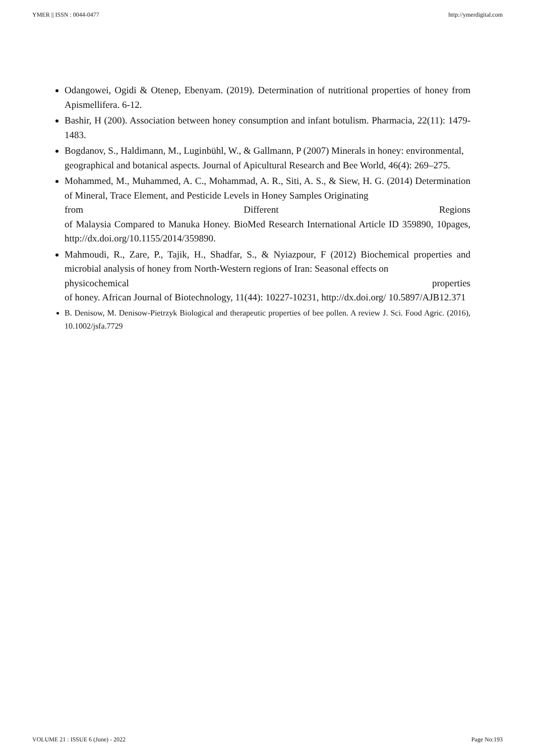YMER || ISSN : 0044-0477 http://ymerdigital.com
Odangowei, Ogidi & Otenep, Ebenyam. (2019). Determination of nutritional properties of honey from Apismellifera. 6-12.
Bashir, H (200). Association between honey consumption and infant botulism. Pharmacia, 22(11): 1479-1483.
Bogdanov, S., Haldimann, M., Luginbühl, W., & Gallmann, P (2007) Minerals in honey: environmental,
geographical and botanical aspects. Journal of Apicultural Research and Bee World, 46(4): 269–275.
Mohammed, M., Muhammed, A. C., Mohammad, A. R., Siti, A. S., & Siew, H. G. (2014) Determination of Mineral, Trace Element, and Pesticide Levels in Honey Samples Originating
from Different Regions
of Malaysia Compared to Manuka Honey. BioMed Research International Article ID 359890, 10pages, http://dx.doi.org/10.1155/2014/359890.
Mahmoudi, R., Zare, P., Tajik, H., Shadfar, S., & Nyiazpour, F (2012) Biochemical properties and microbial analysis of honey from North-Western regions of Iran: Seasonal effects on
physicochemical properties
of honey. African Journal of Biotechnology, 11(44): 10227-10231, http://dx.doi.org/ 10.5897/AJB12.371
B. Denisow, M. Denisow-Pietrzyk Biological and therapeutic properties of bee pollen. A review J. Sci. Food Agric. (2016), 10.1002/jsfa.7729
VOLUME 21 : ISSUE 6 (June) - 2022 Page No:193